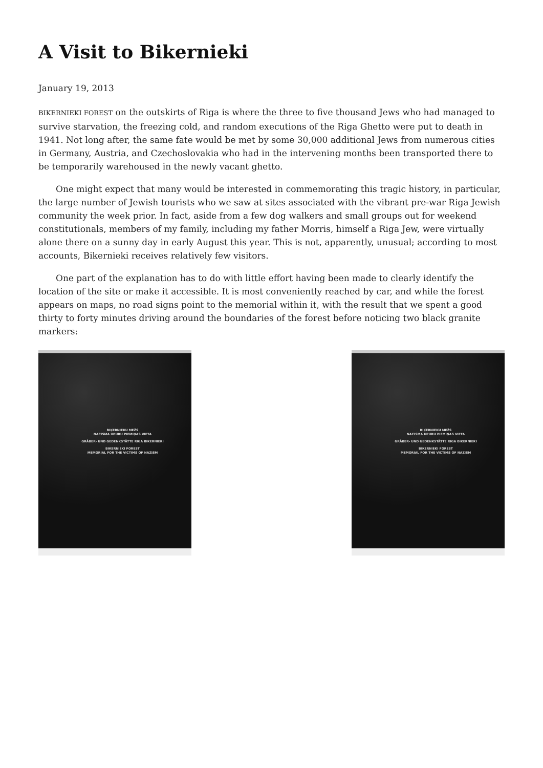A Visit to Bikernieki
January 19, 2013
BIKERNIEKI FOREST on the outskirts of Riga is where the three to five thousand Jews who had managed to survive starvation, the freezing cold, and random executions of the Riga Ghetto were put to death in 1941. Not long after, the same fate would be met by some 30,000 additional Jews from numerous cities in Germany, Austria, and Czechoslovakia who had in the intervening months been transported there to be temporarily warehoused in the newly vacant ghetto.
One might expect that many would be interested in commemorating this tragic history, in particular, the large number of Jewish tourists who we saw at sites associated with the vibrant pre-war Riga Jewish community the week prior. In fact, aside from a few dog walkers and small groups out for weekend constitutionals, members of my family, including my father Morris, himself a Riga Jew, were virtually alone there on a sunny day in early August this year. This is not, apparently, unusual; according to most accounts, Bikernieki receives relatively few visitors.
One part of the explanation has to do with little effort having been made to clearly identify the location of the site or make it accessible. It is most conveniently reached by car, and while the forest appears on maps, no road signs point to the memorial within it, with the result that we spent a good thirty to forty minutes driving around the boundaries of the forest before noticing two black granite markers:
BIĶERNIEKU MEŽS
NACISMA UPURU PIEMIŅAS VIETA
GRÄBER- UND GEDENKSTÄTTE RIGA BIKERNIEKI
BIKERNIEKI FOREST
MEMORIAL FOR THE VICTIMS OF NAZISM
BIĶERNIEKU MEŽS
NACISMA UPURU PIEMIŅAS VIETA
GRÄBER- UND GEDENKSTÄTTE RIGA BIKERNIEKI
BIKERNIEKI FOREST
MEMORIAL FOR THE VICTIMS OF NAZISM